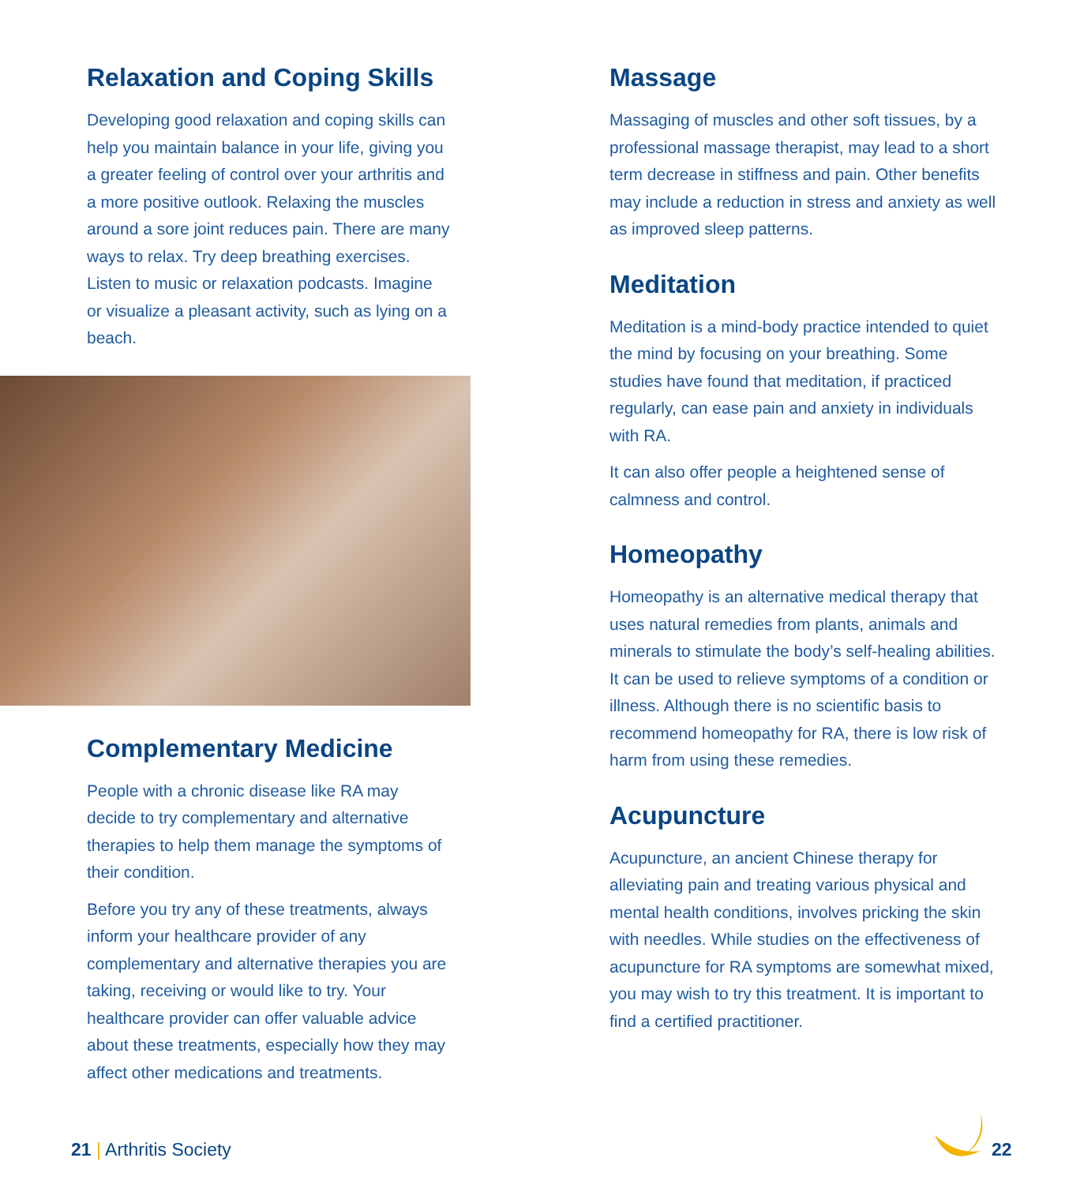Relaxation and Coping Skills
Developing good relaxation and coping skills can help you maintain balance in your life, giving you a greater feeling of control over your arthritis and a more positive outlook. Relaxing the muscles around a sore joint reduces pain. There are many ways to relax. Try deep breathing exercises. Listen to music or relaxation podcasts. Imagine or visualize a pleasant activity, such as lying on a beach.
Complementary Medicine
People with a chronic disease like RA may decide to try complementary and alternative therapies to help them manage the symptoms of their condition.
Before you try any of these treatments, always inform your healthcare provider of any complementary and alternative therapies you are taking, receiving or would like to try. Your healthcare provider can offer valuable advice about these treatments, especially how they may affect other medications and treatments.
Massage
Massaging of muscles and other soft tissues, by a professional massage therapist, may lead to a short term decrease in stiffness and pain. Other benefits may include a reduction in stress and anxiety as well as improved sleep patterns.
Meditation
Meditation is a mind-body practice intended to quiet the mind by focusing on your breathing. Some studies have found that meditation, if practiced regularly, can ease pain and anxiety in individuals with RA.
It can also offer people a heightened sense of calmness and control.
Homeopathy
Homeopathy is an alternative medical therapy that uses natural remedies from plants, animals and minerals to stimulate the body’s self-healing abilities. It can be used to relieve symptoms of a condition or illness. Although there is no scientific basis to recommend homeopathy for RA, there is low risk of harm from using these remedies.
Acupuncture
Acupuncture, an ancient Chinese therapy for alleviating pain and treating various physical and mental health conditions, involves pricking the skin with needles. While studies on the effectiveness of acupuncture for RA symptoms are somewhat mixed, you may wish to try this treatment. It is important to find a certified practitioner.
21 | Arthritis Society 22